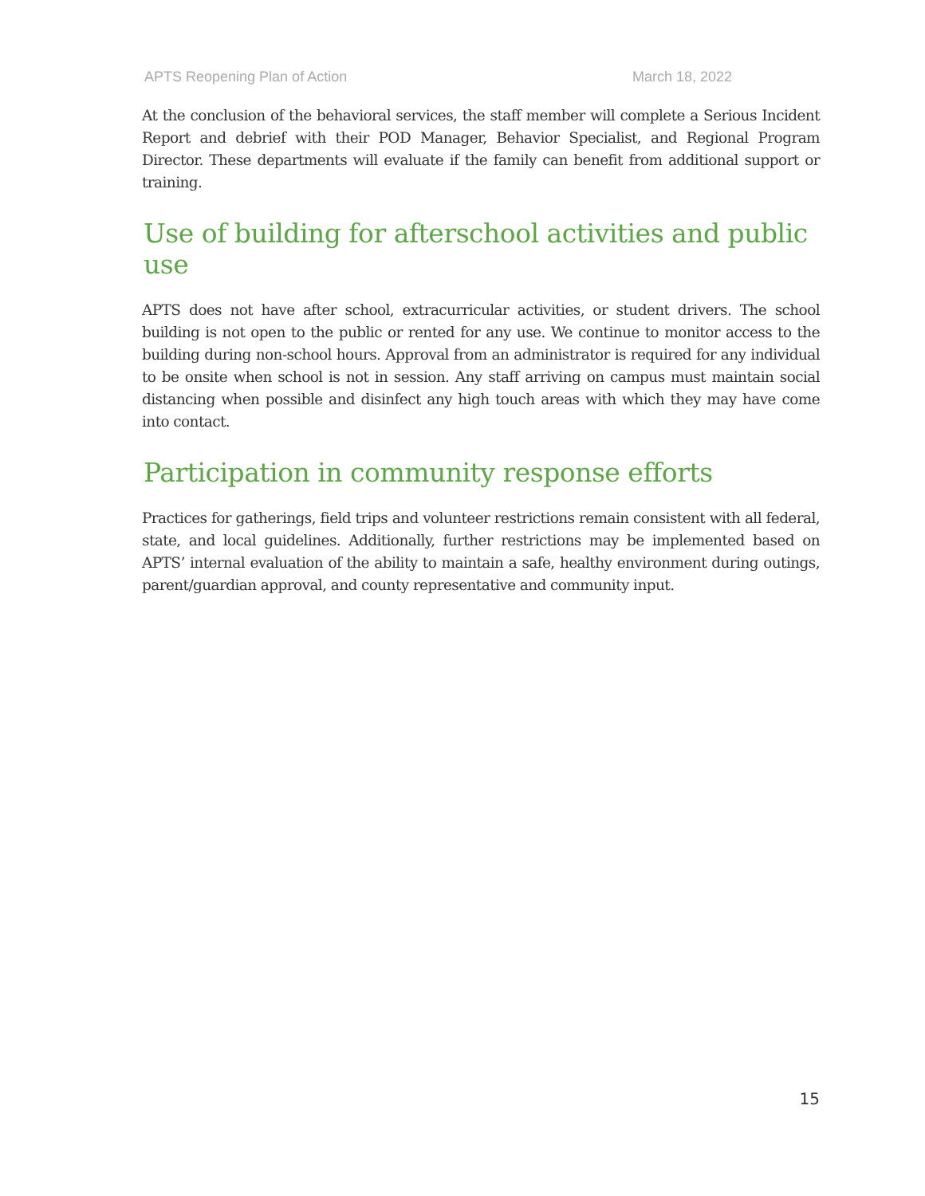APTS Reopening Plan of Action March 18, 2022
At the conclusion of the behavioral services, the staff member will complete a Serious Incident Report and debrief with their POD Manager, Behavior Specialist, and Regional Program Director. These departments will evaluate if the family can benefit from additional support or training.
Use of building for afterschool activities and public use
APTS does not have after school, extracurricular activities, or student drivers. The school building is not open to the public or rented for any use. We continue to monitor access to the building during non-school hours. Approval from an administrator is required for any individual to be onsite when school is not in session. Any staff arriving on campus must maintain social distancing when possible and disinfect any high touch areas with which they may have come into contact.
Participation in community response efforts
Practices for gatherings, field trips and volunteer restrictions remain consistent with all federal, state, and local guidelines. Additionally, further restrictions may be implemented based on APTS’ internal evaluation of the ability to maintain a safe, healthy environment during outings, parent/guardian approval, and county representative and community input.
15